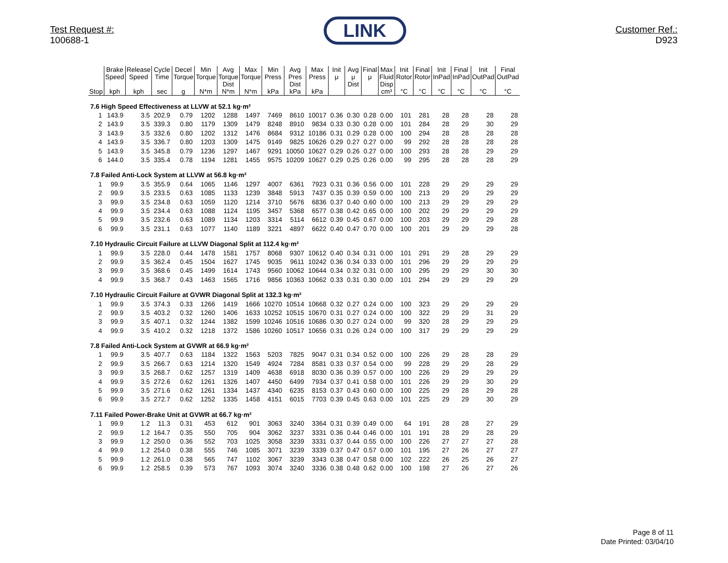Test Request #:
100688-1
LINK
Customer Ref.:
D923
| | Brake Speed | Release Speed | Cycle Time | Decel Torque | Min Torque | Avg Torque Dist | Max Torque | Min Press | Avg Pres Dist | Max Press | Init μ | Avg μ Dist | Final μ | Max Fluid Disp | Init Rotor | Final Rotor | Init InPad | Final InPad | Init OutPad | Final OutPad |
| --- | --- | --- | --- | --- | --- | --- | --- | --- | --- | --- | --- | --- | --- | --- | --- | --- | --- | --- | --- | --- |
| Stop | kph | kph | sec | g | N*m | N*m | N*m | kPa | kPa | kPa | | | | cm³ | °C | °C | °C | °C | °C | °C |
| 7.6 High Speed Effectiveness at LLVW at 52.1 kg·m² | | | | | | | | | | | | | | | | | | | | |
| 1 | 143.9 | 3.5 | 202.9 | 0.79 | 1202 | 1288 | 1497 | 7469 | 8610 | 10017 | 0.36 | 0.30 | 0.28 | 0.00 | 101 | 281 | 28 | 28 | 28 | 28 |
| 2 | 143.9 | 3.5 | 339.3 | 0.80 | 1179 | 1309 | 1479 | 8248 | 8910 | 9834 | 0.33 | 0.30 | 0.28 | 0.00 | 101 | 284 | 28 | 29 | 30 | 29 |
| 3 | 143.9 | 3.5 | 332.6 | 0.80 | 1202 | 1312 | 1476 | 8684 | 9312 | 10186 | 0.31 | 0.29 | 0.28 | 0.00 | 100 | 294 | 28 | 28 | 28 | 28 |
| 4 | 143.9 | 3.5 | 336.7 | 0.80 | 1203 | 1309 | 1475 | 9149 | 9825 | 10626 | 0.29 | 0.27 | 0.27 | 0.00 | 99 | 292 | 28 | 28 | 28 | 28 |
| 5 | 143.9 | 3.5 | 345.8 | 0.79 | 1236 | 1297 | 1467 | 9291 | 10050 | 10627 | 0.29 | 0.26 | 0.27 | 0.00 | 100 | 293 | 28 | 28 | 29 | 29 |
| 6 | 144.0 | 3.5 | 335.4 | 0.78 | 1194 | 1281 | 1455 | 9575 | 10209 | 10627 | 0.29 | 0.25 | 0.26 | 0.00 | 99 | 295 | 28 | 28 | 28 | 29 |
| 7.8 Failed Anti-Lock System at LLVW at 56.8 kg·m² | | | | | | | | | | | | | | | | | | | | |
| 1 | 99.9 | 3.5 | 355.9 | 0.64 | 1065 | 1146 | 1297 | 4007 | 6361 | 7923 | 0.31 | 0.36 | 0.56 | 0.00 | 101 | 228 | 29 | 29 | 29 | 29 |
| 2 | 99.9 | 3.5 | 233.5 | 0.63 | 1085 | 1133 | 1239 | 3848 | 5913 | 7437 | 0.35 | 0.39 | 0.59 | 0.00 | 100 | 213 | 29 | 29 | 29 | 29 |
| 3 | 99.9 | 3.5 | 234.8 | 0.63 | 1059 | 1120 | 1214 | 3710 | 5676 | 6836 | 0.37 | 0.40 | 0.60 | 0.00 | 100 | 213 | 29 | 29 | 29 | 29 |
| 4 | 99.9 | 3.5 | 234.4 | 0.63 | 1088 | 1124 | 1195 | 3457 | 5368 | 6577 | 0.38 | 0.42 | 0.65 | 0.00 | 100 | 202 | 29 | 29 | 29 | 29 |
| 5 | 99.9 | 3.5 | 232.6 | 0.63 | 1089 | 1134 | 1203 | 3314 | 5114 | 6612 | 0.39 | 0.45 | 0.67 | 0.00 | 100 | 203 | 29 | 29 | 29 | 28 |
| 6 | 99.9 | 3.5 | 231.1 | 0.63 | 1077 | 1140 | 1189 | 3221 | 4897 | 6622 | 0.40 | 0.47 | 0.70 | 0.00 | 100 | 201 | 29 | 29 | 29 | 28 |
| 7.10 Hydraulic Circuit Failure at LLVW Diagonal Split at 112.4 kg·m² | | | | | | | | | | | | | | | | | | | | |
| 1 | 99.9 | 3.5 | 228.0 | 0.44 | 1478 | 1581 | 1757 | 8068 | 9307 | 10612 | 0.40 | 0.34 | 0.31 | 0.00 | 101 | 291 | 29 | 28 | 29 | 29 |
| 2 | 99.9 | 3.5 | 362.4 | 0.45 | 1504 | 1627 | 1745 | 9035 | 9611 | 10242 | 0.36 | 0.34 | 0.33 | 0.00 | 101 | 296 | 29 | 29 | 29 | 29 |
| 3 | 99.9 | 3.5 | 368.6 | 0.45 | 1499 | 1614 | 1743 | 9560 | 10062 | 10644 | 0.34 | 0.32 | 0.31 | 0.00 | 100 | 295 | 29 | 29 | 30 | 30 |
| 4 | 99.9 | 3.5 | 368.7 | 0.43 | 1463 | 1565 | 1716 | 9856 | 10363 | 10662 | 0.33 | 0.31 | 0.30 | 0.00 | 101 | 294 | 29 | 29 | 29 | 29 |
| 7.10 Hydraulic Circuit Failure at GVWR Diagonal Split at 132.3 kg·m² | | | | | | | | | | | | | | | | | | | | |
| 1 | 99.9 | 3.5 | 374.3 | 0.33 | 1266 | 1419 | 1666 | 10270 | 10514 | 10668 | 0.32 | 0.27 | 0.24 | 0.00 | 100 | 323 | 29 | 29 | 29 | 29 |
| 2 | 99.9 | 3.5 | 403.2 | 0.32 | 1260 | 1406 | 1633 | 10252 | 10515 | 10670 | 0.31 | 0.27 | 0.24 | 0.00 | 100 | 322 | 29 | 29 | 31 | 29 |
| 3 | 99.9 | 3.5 | 407.1 | 0.32 | 1244 | 1382 | 1599 | 10246 | 10516 | 10686 | 0.30 | 0.27 | 0.24 | 0.00 | 99 | 320 | 28 | 29 | 29 | 29 |
| 4 | 99.9 | 3.5 | 410.2 | 0.32 | 1218 | 1372 | 1586 | 10260 | 10517 | 10656 | 0.31 | 0.26 | 0.24 | 0.00 | 100 | 317 | 29 | 29 | 29 | 29 |
| 7.8 Failed Anti-Lock System at GVWR at 66.9 kg·m² | | | | | | | | | | | | | | | | | | | | |
| 1 | 99.9 | 3.5 | 407.7 | 0.63 | 1184 | 1322 | 1563 | 5203 | 7825 | 9047 | 0.31 | 0.34 | 0.52 | 0.00 | 100 | 226 | 29 | 28 | 28 | 29 |
| 2 | 99.9 | 3.5 | 266.7 | 0.63 | 1214 | 1320 | 1549 | 4924 | 7284 | 8581 | 0.33 | 0.37 | 0.54 | 0.00 | 99 | 228 | 29 | 29 | 28 | 29 |
| 3 | 99.9 | 3.5 | 268.7 | 0.62 | 1257 | 1319 | 1409 | 4638 | 6918 | 8030 | 0.36 | 0.39 | 0.57 | 0.00 | 100 | 226 | 29 | 29 | 29 | 29 |
| 4 | 99.9 | 3.5 | 272.6 | 0.62 | 1261 | 1326 | 1407 | 4450 | 6499 | 7934 | 0.37 | 0.41 | 0.58 | 0.00 | 101 | 226 | 29 | 29 | 30 | 29 |
| 5 | 99.9 | 3.5 | 271.6 | 0.62 | 1261 | 1334 | 1437 | 4340 | 6235 | 8153 | 0.37 | 0.43 | 0.60 | 0.00 | 100 | 225 | 29 | 28 | 29 | 28 |
| 6 | 99.9 | 3.5 | 272.7 | 0.62 | 1252 | 1335 | 1458 | 4151 | 6015 | 7703 | 0.39 | 0.45 | 0.63 | 0.00 | 101 | 225 | 29 | 29 | 30 | 29 |
| 7.11 Failed Power-Brake Unit at GVWR at 66.7 kg·m² | | | | | | | | | | | | | | | | | | | | |
| 1 | 99.9 | 1.2 | 11.3 | 0.31 | 453 | 612 | 901 | 3063 | 3240 | 3364 | 0.31 | 0.39 | 0.49 | 0.00 | 64 | 191 | 28 | 28 | 27 | 29 |
| 2 | 99.9 | 1.2 | 164.7 | 0.35 | 550 | 705 | 904 | 3062 | 3237 | 3331 | 0.36 | 0.44 | 0.46 | 0.00 | 101 | 191 | 28 | 29 | 28 | 29 |
| 3 | 99.9 | 1.2 | 250.0 | 0.36 | 552 | 703 | 1025 | 3058 | 3239 | 3331 | 0.37 | 0.44 | 0.55 | 0.00 | 100 | 226 | 27 | 27 | 27 | 28 |
| 4 | 99.9 | 1.2 | 254.0 | 0.38 | 555 | 746 | 1085 | 3071 | 3239 | 3339 | 0.37 | 0.47 | 0.57 | 0.00 | 101 | 195 | 27 | 26 | 27 | 27 |
| 5 | 99.9 | 1.2 | 261.0 | 0.38 | 565 | 747 | 1102 | 3067 | 3239 | 3343 | 0.38 | 0.47 | 0.58 | 0.00 | 102 | 222 | 26 | 25 | 26 | 27 |
| 6 | 99.9 | 1.2 | 258.5 | 0.39 | 573 | 767 | 1093 | 3074 | 3240 | 3336 | 0.38 | 0.48 | 0.62 | 0.00 | 100 | 198 | 27 | 26 | 27 | 26 |
Page 8 of 11
Date Printed: 03/04/10